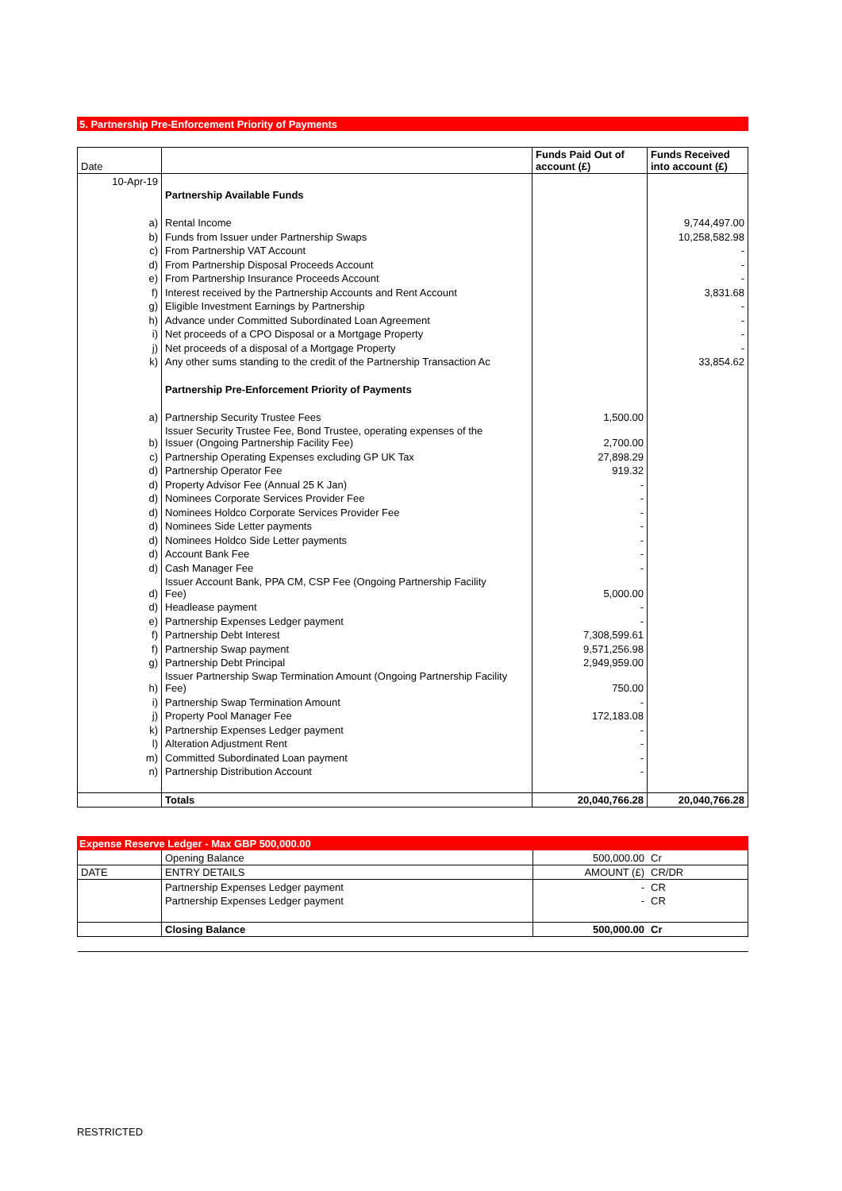5. Partnership Pre-Enforcement Priority of Payments
| Date | | Funds Paid Out of account (£) | Funds Received into account (£) |
| 10-Apr-19 | | | |
| | Partnership Available Funds | | |
| a) | Rental Income | | 9,744,497.00 |
| b) | Funds from Issuer under Partnership Swaps | | 10,258,582.98 |
| c) | From Partnership VAT Account | | - |
| d) | From Partnership Disposal Proceeds Account | | - |
| e) | From Partnership Insurance Proceeds Account | | - |
| f) | Interest received by the Partnership Accounts and Rent Account | | 3,831.68 |
| g) | Eligible Investment Earnings by Partnership | | - |
| h) | Advance under Committed Subordinated Loan Agreement | | - |
| i) | Net proceeds of a CPO Disposal or a Mortgage Property | | - |
| j) | Net proceeds of a disposal of a Mortgage Property | | - |
| k) | Any other sums standing to the credit of the Partnership Transaction Ac | | 33,854.62 |
| | Partnership Pre-Enforcement Priority of Payments | | |
| a) | Partnership Security Trustee Fees | 1,500.00 | |
| b) | Issuer Security Trustee Fee, Bond Trustee, operating expenses of the Issuer (Ongoing Partnership Facility Fee) | 2,700.00 | |
| c) | Partnership Operating Expenses excluding GP UK Tax | 27,898.29 | |
| d) | Partnership Operator Fee | 919.32 | |
| d) | Property Advisor Fee (Annual 25 K Jan) | - | |
| d) | Nominees Corporate Services Provider Fee | - | |
| d) | Nominees Holdco Corporate Services Provider Fee | - | |
| d) | Nominees Side Letter payments | - | |
| d) | Nominees Holdco Side Letter payments | - | |
| d) | Account Bank Fee | - | |
| d) | Cash Manager Fee | - | |
| d) | Issuer Account Bank, PPA CM, CSP Fee (Ongoing Partnership Facility Fee) | 5,000.00 | |
| d) | Headlease payment | - | |
| e) | Partnership Expenses Ledger payment | - | |
| f) | Partnership Debt Interest | 7,308,599.61 | |
| f) | Partnership Swap payment | 9,571,256.98 | |
| g) | Partnership Debt Principal | 2,949,959.00 | |
| h) | Issuer Partnership Swap Termination Amount (Ongoing Partnership Facility Fee) | 750.00 | |
| i) | Partnership Swap Termination Amount | - | |
| j) | Property Pool Manager Fee | 172,183.08 | |
| k) | Partnership Expenses Ledger payment | - | |
| l) | Alteration Adjustment Rent | - | |
| m) | Committed Subordinated Loan payment | - | |
| n) | Partnership Distribution Account | - | |
| | Totals | 20,040,766.28 | 20,040,766.28 |
Expense Reserve Ledger - Max GBP 500,000.00
| | Opening Balance | 500,000.00 | Cr |
| DATE | ENTRY DETAILS | AMOUNT (£) | CR/DR |
| | Partnership Expenses Ledger payment | - | CR |
| | Partnership Expenses Ledger payment | - | CR |
| | Closing Balance | 500,000.00 | Cr |
RESTRICTED